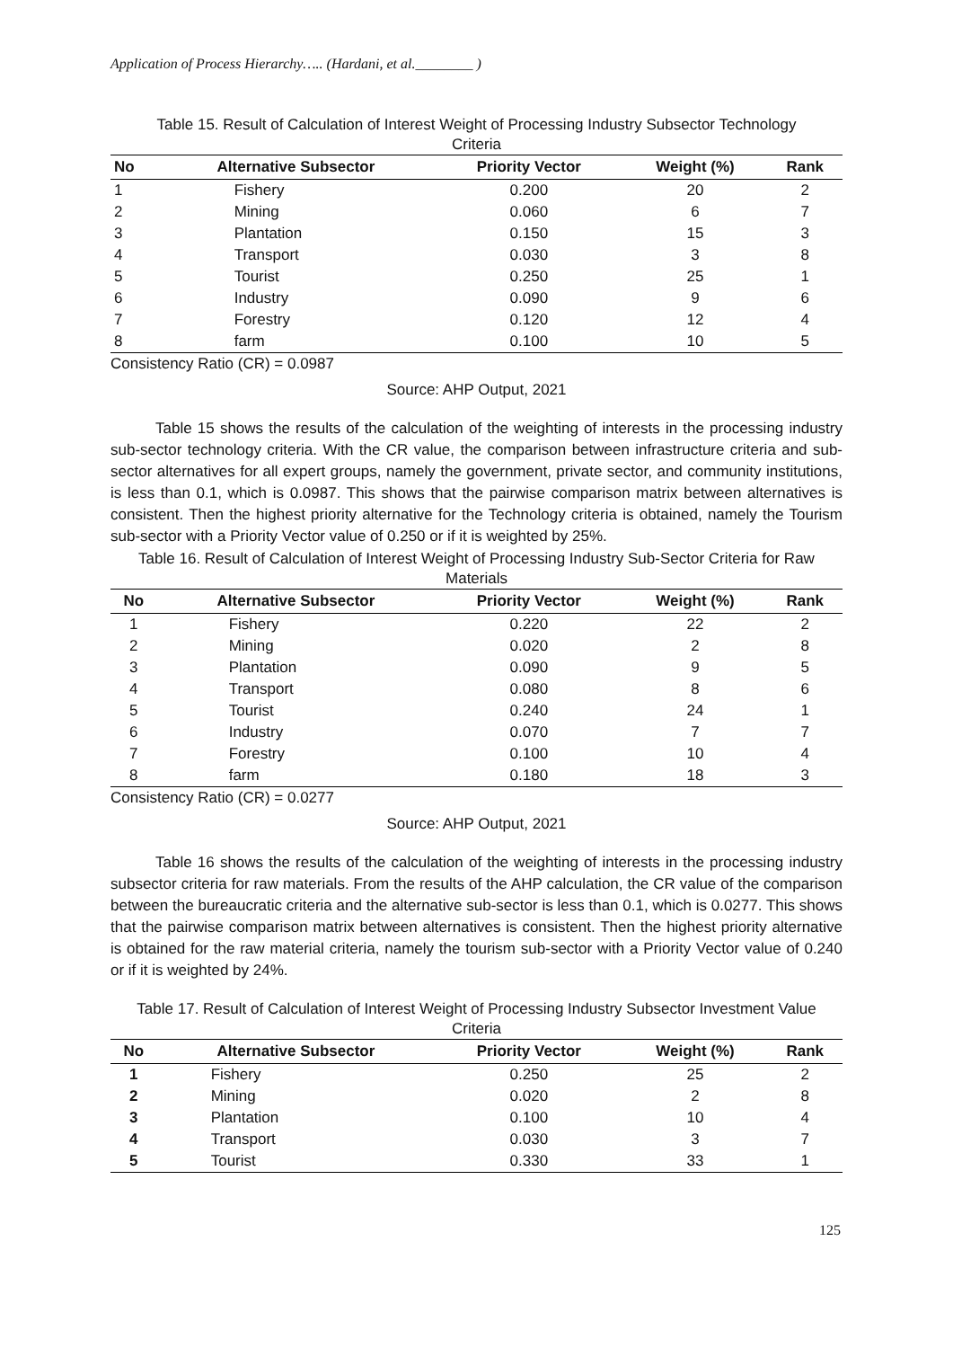Application of Process Hierarchy….. (Hardani, et al.________ )
Table 15. Result of Calculation of Interest Weight of Processing Industry Subsector Technology
Criteria
| No | Alternative Subsector | Priority Vector | Weight (%) | Rank |
| --- | --- | --- | --- | --- |
| 1 | Fishery | 0.200 | 20 | 2 |
| 2 | Mining | 0.060 | 6 | 7 |
| 3 | Plantation | 0.150 | 15 | 3 |
| 4 | Transport | 0.030 | 3 | 8 |
| 5 | Tourist | 0.250 | 25 | 1 |
| 6 | Industry | 0.090 | 9 | 6 |
| 7 | Forestry | 0.120 | 12 | 4 |
| 8 | farm | 0.100 | 10 | 5 |
Consistency Ratio (CR) = 0.0987
Source: AHP Output, 2021
Table 15 shows the results of the calculation of the weighting of interests in the processing industry sub-sector technology criteria. With the CR value, the comparison between infrastructure criteria and sub-sector alternatives for all expert groups, namely the government, private sector, and community institutions, is less than 0.1, which is 0.0987. This shows that the pairwise comparison matrix between alternatives is consistent. Then the highest priority alternative for the Technology criteria is obtained, namely the Tourism sub-sector with a Priority Vector value of 0.250 or if it is weighted by 25%.
Table 16. Result of Calculation of Interest Weight of Processing Industry Sub-Sector Criteria for Raw
Materials
| No | Alternative Subsector | Priority Vector | Weight (%) | Rank |
| --- | --- | --- | --- | --- |
| 1 | Fishery | 0.220 | 22 | 2 |
| 2 | Mining | 0.020 | 2 | 8 |
| 3 | Plantation | 0.090 | 9 | 5 |
| 4 | Transport | 0.080 | 8 | 6 |
| 5 | Tourist | 0.240 | 24 | 1 |
| 6 | Industry | 0.070 | 7 | 7 |
| 7 | Forestry | 0.100 | 10 | 4 |
| 8 | farm | 0.180 | 18 | 3 |
Consistency Ratio (CR) = 0.0277
Source: AHP Output, 2021
Table 16 shows the results of the calculation of the weighting of interests in the processing industry subsector criteria for raw materials. From the results of the AHP calculation, the CR value of the comparison between the bureaucratic criteria and the alternative sub-sector is less than 0.1, which is 0.0277. This shows that the pairwise comparison matrix between alternatives is consistent. Then the highest priority alternative is obtained for the raw material criteria, namely the tourism sub-sector with a Priority Vector value of 0.240 or if it is weighted by 24%.
Table 17. Result of Calculation of Interest Weight of Processing Industry Subsector Investment Value
Criteria
| No | Alternative Subsector | Priority Vector | Weight (%) | Rank |
| --- | --- | --- | --- | --- |
| 1 | Fishery | 0.250 | 25 | 2 |
| 2 | Mining | 0.020 | 2 | 8 |
| 3 | Plantation | 0.100 | 10 | 4 |
| 4 | Transport | 0.030 | 3 | 7 |
| 5 | Tourist | 0.330 | 33 | 1 |
125